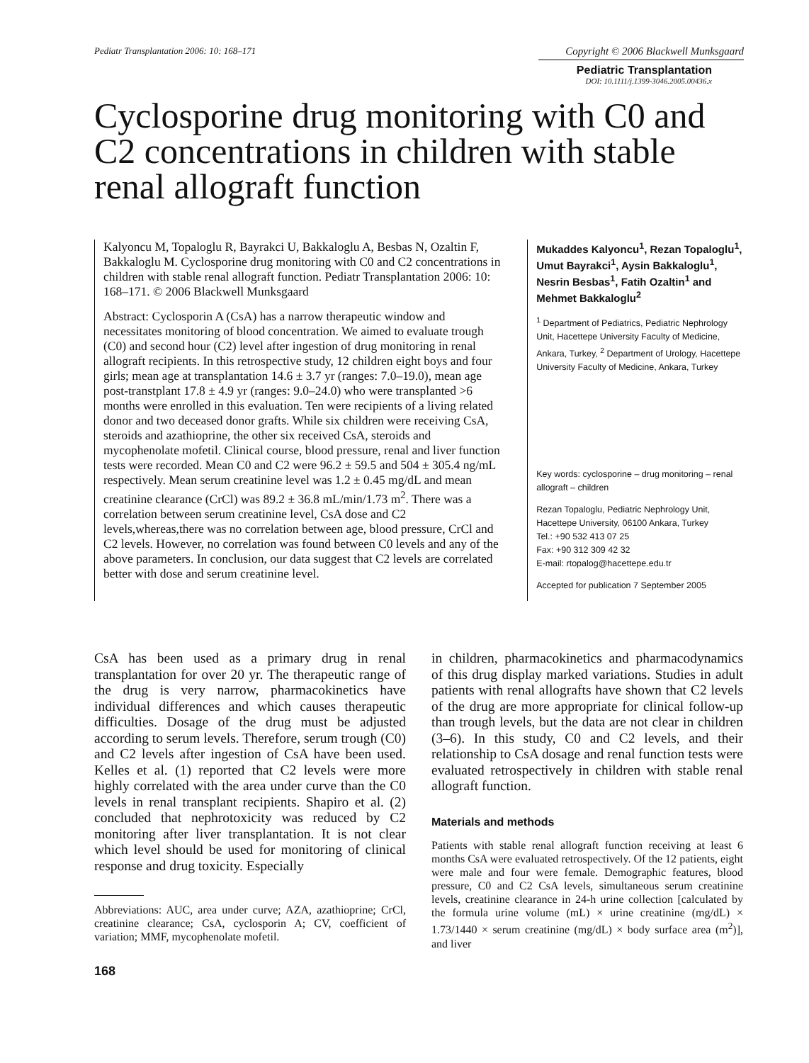Pediatr Transplantation 2006: 10: 168–171
Copyright © 2006 Blackwell Munksgaard
Pediatric Transplantation
DOI: 10.1111/j.1399-3046.2005.00436.x
Cyclosporine drug monitoring with C0 and C2 concentrations in children with stable renal allograft function
Kalyoncu M, Topaloglu R, Bayrakci U, Bakkaloglu A, Besbas N, Ozaltin F, Bakkaloglu M. Cyclosporine drug monitoring with C0 and C2 concentrations in children with stable renal allograft function. Pediatr Transplantation 2006: 10: 168–171. © 2006 Blackwell Munksgaard
Abstract: Cyclosporin A (CsA) has a narrow therapeutic window and necessitates monitoring of blood concentration. We aimed to evaluate trough (C0) and second hour (C2) level after ingestion of drug monitoring in renal allograft recipients. In this retrospective study, 12 children eight boys and four girls; mean age at transplantation 14.6 ± 3.7 yr (ranges: 7.0–19.0), mean age post-transtplant 17.8 ± 4.9 yr (ranges: 9.0–24.0) who were transplanted >6 months were enrolled in this evaluation. Ten were recipients of a living related donor and two deceased donor grafts. While six children were receiving CsA, steroids and azathioprine, the other six received CsA, steroids and mycophenolate mofetil. Clinical course, blood pressure, renal and liver function tests were recorded. Mean C0 and C2 were 96.2 ± 59.5 and 504 ± 305.4 ng/mL respectively. Mean serum creatinine level was 1.2 ± 0.45 mg/dL and mean creatinine clearance (CrCl) was 89.2 ± 36.8 mL/min/1.73 m<sup>2</sup>. There was a correlation between serum creatinine level, CsA dose and C2 levels,whereas,there was no correlation between age, blood pressure, CrCl and C2 levels. However, no correlation was found between C0 levels and any of the above parameters. In conclusion, our data suggest that C2 levels are correlated better with dose and serum creatinine level.
Mukaddes Kalyoncu<sup>1</sup>, Rezan Topaloglu<sup>1</sup>, Umut Bayrakci<sup>1</sup>, Aysin Bakkaloglu<sup>1</sup>, Nesrin Besbas<sup>1</sup>, Fatih Ozaltin<sup>1</sup> and Mehmet Bakkaloglu<sup>2</sup>
<sup>1</sup> Department of Pediatrics, Pediatric Nephrology Unit, Hacettepe University Faculty of Medicine, Ankara, Turkey, <sup>2</sup> Department of Urology, Hacettepe University Faculty of Medicine, Ankara, Turkey
Key words: cyclosporine – drug monitoring – renal allograft – children
Rezan Topaloglu, Pediatric Nephrology Unit, Hacettepe University, 06100 Ankara, Turkey
Tel.: +90 532 413 07 25
Fax: +90 312 309 42 32
E-mail: rtopalog@hacettepe.edu.tr
Accepted for publication 7 September 2005
CsA has been used as a primary drug in renal transplantation for over 20 yr. The therapeutic range of the drug is very narrow, pharmacokinetics have individual differences and which causes therapeutic difficulties. Dosage of the drug must be adjusted according to serum levels. Therefore, serum trough (C0) and C2 levels after ingestion of CsA have been used. Kelles et al. (1) reported that C2 levels were more highly correlated with the area under curve than the C0 levels in renal transplant recipients. Shapiro et al. (2) concluded that nephrotoxicity was reduced by C2 monitoring after liver transplantation. It is not clear which level should be used for monitoring of clinical response and drug toxicity. Especially
Abbreviations: AUC, area under curve; AZA, azathioprine; CrCl, creatinine clearance; CsA, cyclosporin A; CV, coefficient of variation; MMF, mycophenolate mofetil.
168
in children, pharmacokinetics and pharmacodynamics of this drug display marked variations. Studies in adult patients with renal allografts have shown that C2 levels of the drug are more appropriate for clinical follow-up than trough levels, but the data are not clear in children (3–6). In this study, C0 and C2 levels, and their relationship to CsA dosage and renal function tests were evaluated retrospectively in children with stable renal allograft function.
Materials and methods
Patients with stable renal allograft function receiving at least 6 months CsA were evaluated retrospectively. Of the 12 patients, eight were male and four were female. Demographic features, blood pressure, C0 and C2 CsA levels, simultaneous serum creatinine levels, creatinine clearance in 24-h urine collection [calculated by the formula urine volume (mL) × urine creatinine (mg/dL) × 1.73/1440 × serum creatinine (mg/dL) × body surface area (m<sup>2</sup>)], and liver